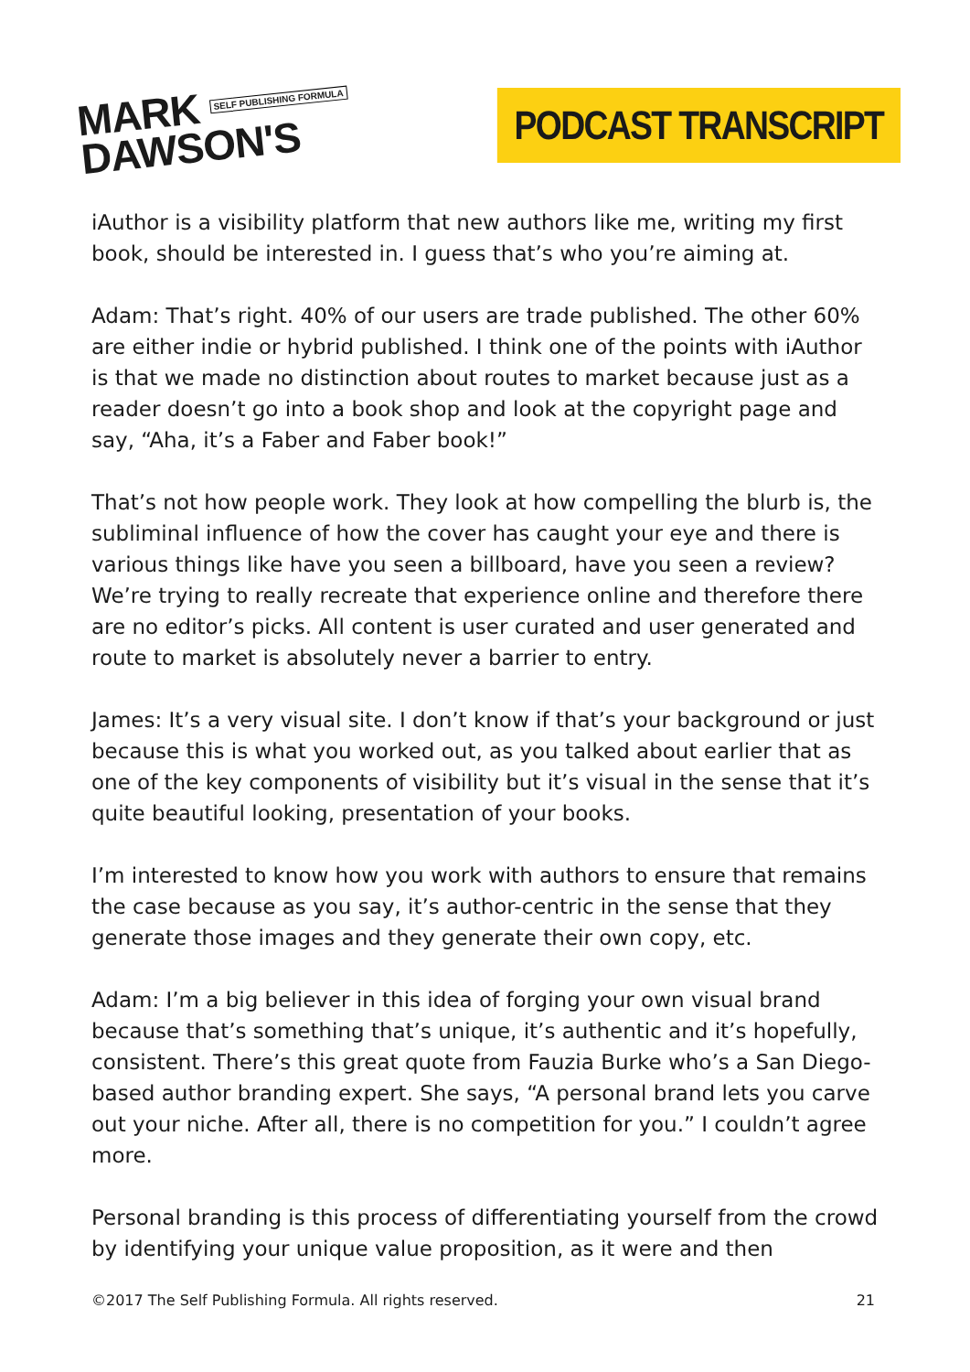MARK SELF PUBLISHING FORMULA
DAWSON'S
PODCAST TRANSCRIPT
iAuthor is a visibility platform that new authors like me, writing my first book, should be interested in. I guess that’s who you’re aiming at.
Adam: That’s right. 40% of our users are trade published. The other 60% are either indie or hybrid published. I think one of the points with iAuthor is that we made no distinction about routes to market because just as a reader doesn’t go into a book shop and look at the copyright page and say, “Aha, it’s a Faber and Faber book!”
That’s not how people work. They look at how compelling the blurb is, the subliminal influence of how the cover has caught your eye and there is various things like have you seen a billboard, have you seen a review? We’re trying to really recreate that experience online and therefore there are no editor’s picks. All content is user curated and user generated and route to market is absolutely never a barrier to entry.
James: It’s a very visual site. I don’t know if that’s your background or just because this is what you worked out, as you talked about earlier that as one of the key components of visibility but it’s visual in the sense that it’s quite beautiful looking, presentation of your books.
I’m interested to know how you work with authors to ensure that remains the case because as you say, it’s author-centric in the sense that they generate those images and they generate their own copy, etc.
Adam: I’m a big believer in this idea of forging your own visual brand because that’s something that’s unique, it’s authentic and it’s hopefully, consistent. There’s this great quote from Fauzia Burke who’s a San Diego-based author branding expert. She says, “A personal brand lets you carve out your niche. After all, there is no competition for you.” I couldn’t agree more.
Personal branding is this process of differentiating yourself from the crowd by identifying your unique value proposition, as it were and then
©2017 The Self Publishing Formula. All rights reserved. 21